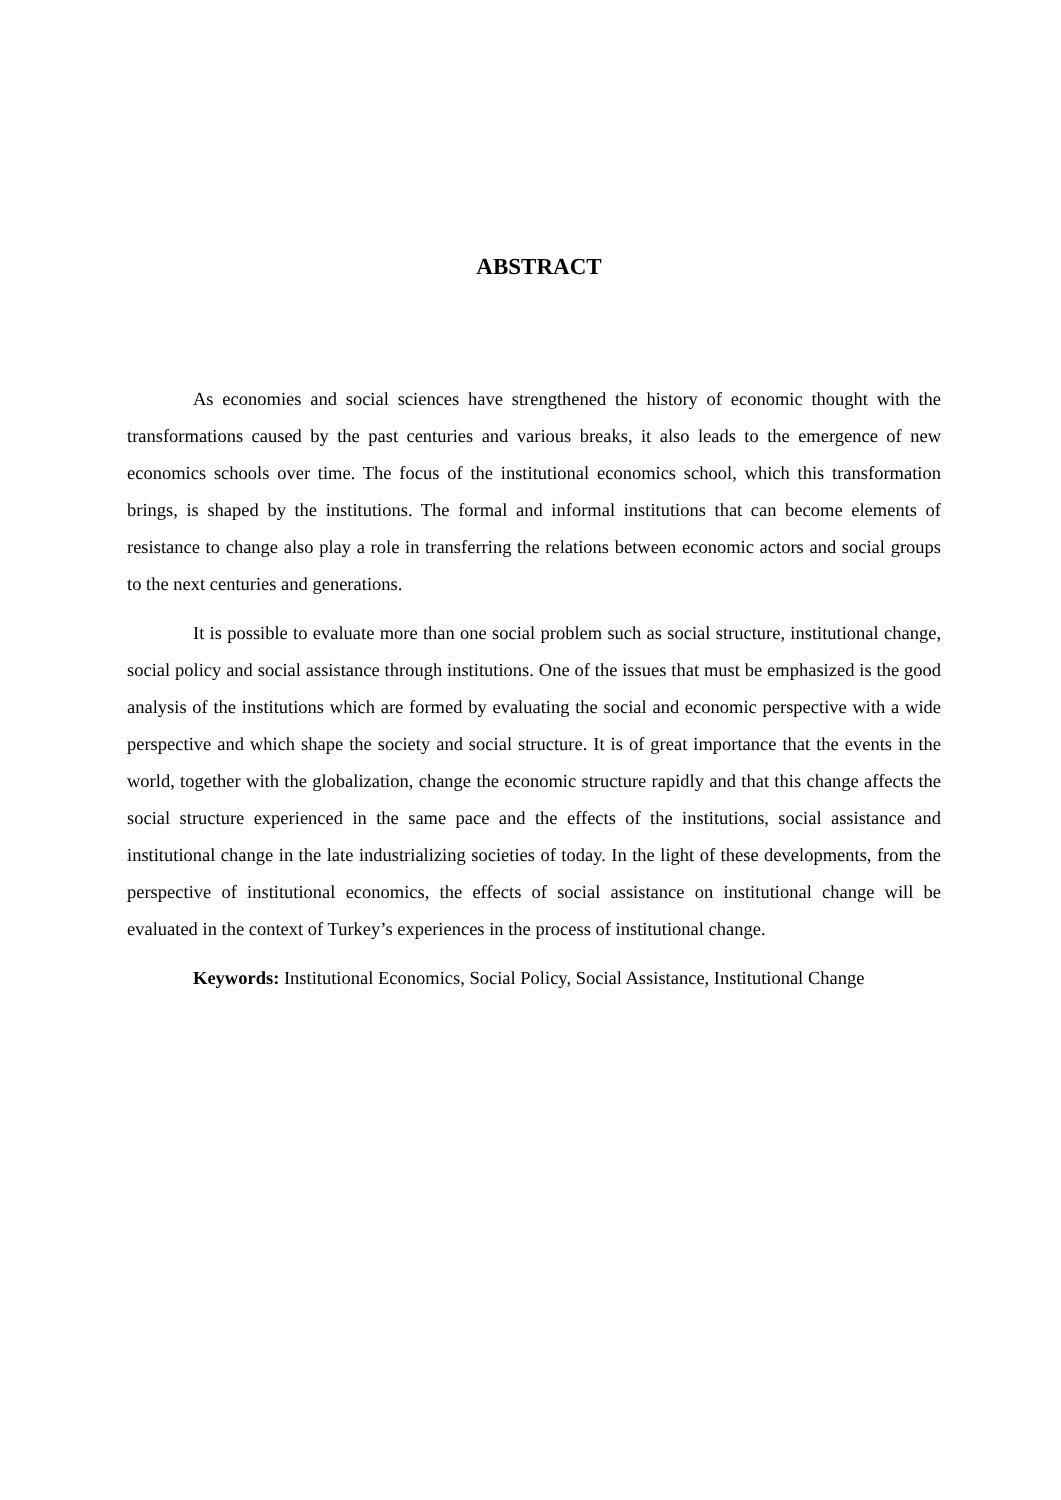ABSTRACT
As economies and social sciences have strengthened the history of economic thought with the transformations caused by the past centuries and various breaks, it also leads to the emergence of new economics schools over time. The focus of the institutional economics school, which this transformation brings, is shaped by the institutions. The formal and informal institutions that can become elements of resistance to change also play a role in transferring the relations between economic actors and social groups to the next centuries and generations.
It is possible to evaluate more than one social problem such as social structure, institutional change, social policy and social assistance through institutions. One of the issues that must be emphasized is the good analysis of the institutions which are formed by evaluating the social and economic perspective with a wide perspective and which shape the society and social structure. It is of great importance that the events in the world, together with the globalization, change the economic structure rapidly and that this change affects the social structure experienced in the same pace and the effects of the institutions, social assistance and institutional change in the late industrializing societies of today. In the light of these developments, from the perspective of institutional economics, the effects of social assistance on institutional change will be evaluated in the context of Turkey’s experiences in the process of institutional change.
Keywords: Institutional Economics, Social Policy, Social Assistance, Institutional Change